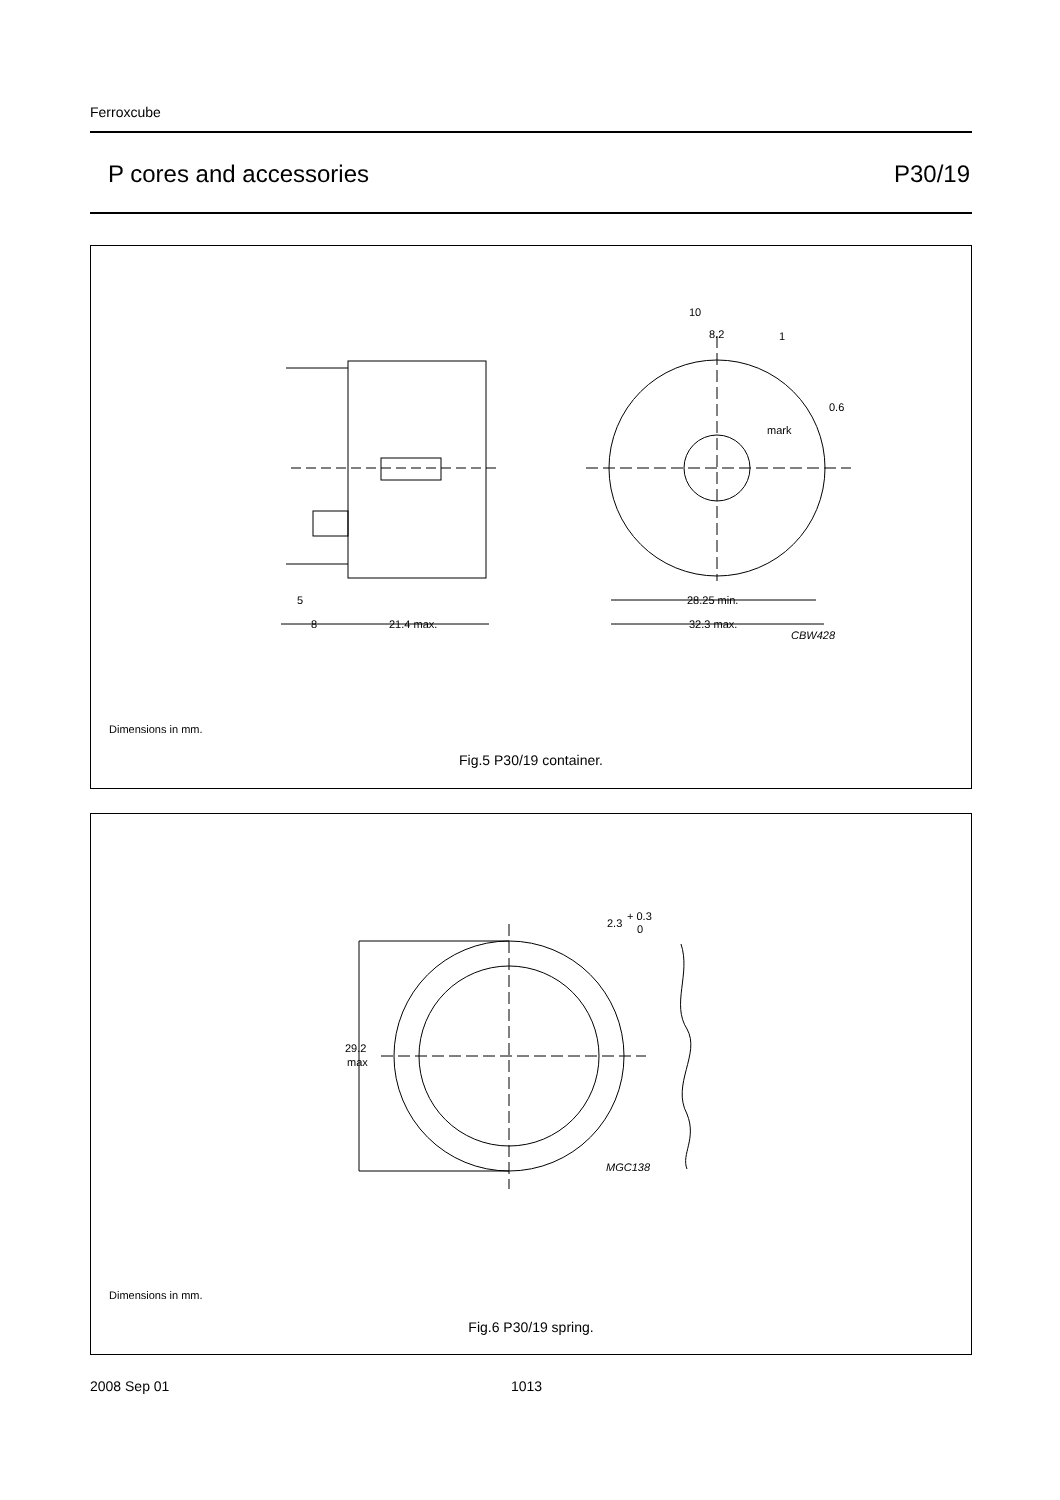Ferroxcube
P cores and accessories P30/19
10
8.2
1
0.6
mark
28.25 min.
32.3 max.
CBW428
5
8
21.4 max.
Dimensions in mm.
Fig.5 P30/19 container.
29.2
max
2.3
+ 0.3
0
MGC138
Dimensions in mm.
Fig.6 P30/19 spring.
2008 Sep 01 1013